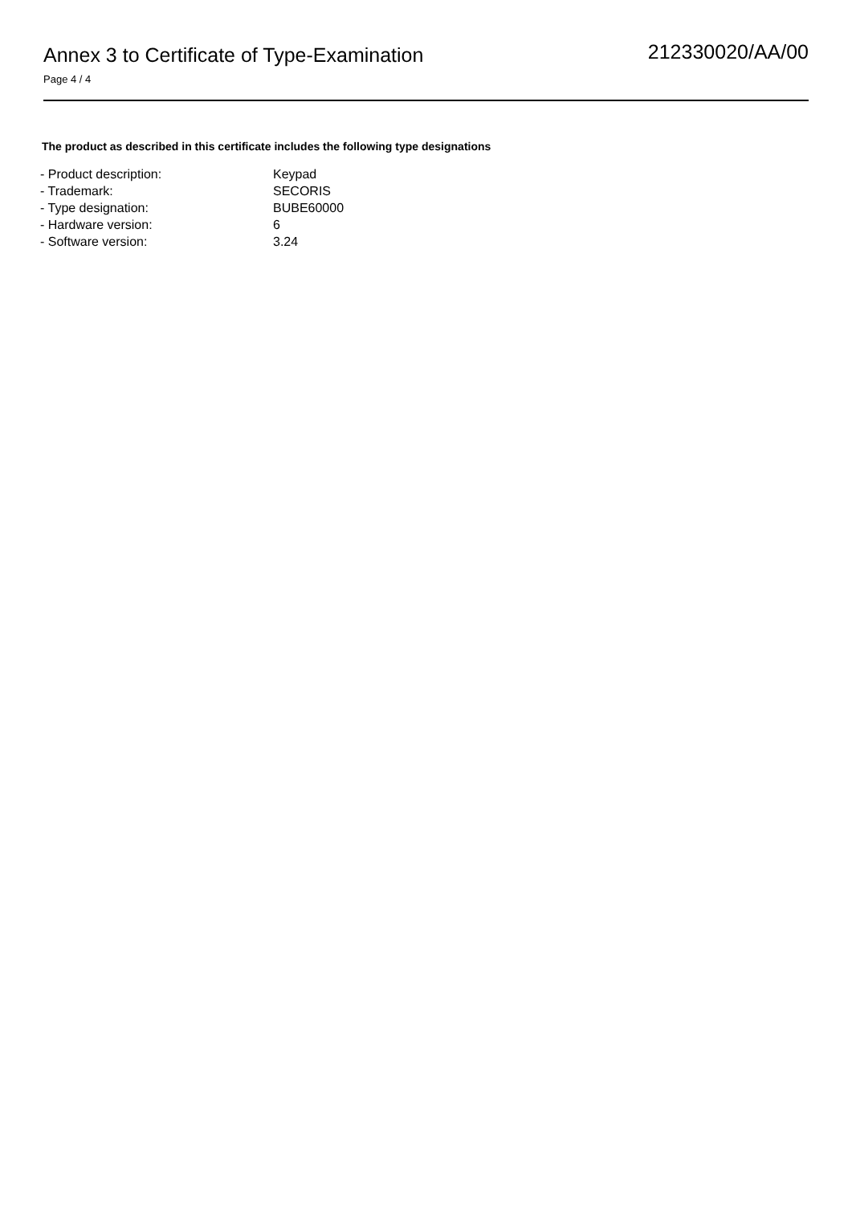Annex 3 to Certificate of Type-Examination
Page 4 / 4
212330020/AA/00
The product as described in this certificate includes the following type designations
| - Product description: | Keypad |
| - Trademark: | SECORIS |
| - Type designation: | BUBE60000 |
| - Hardware version: | 6 |
| - Software version: | 3.24 |